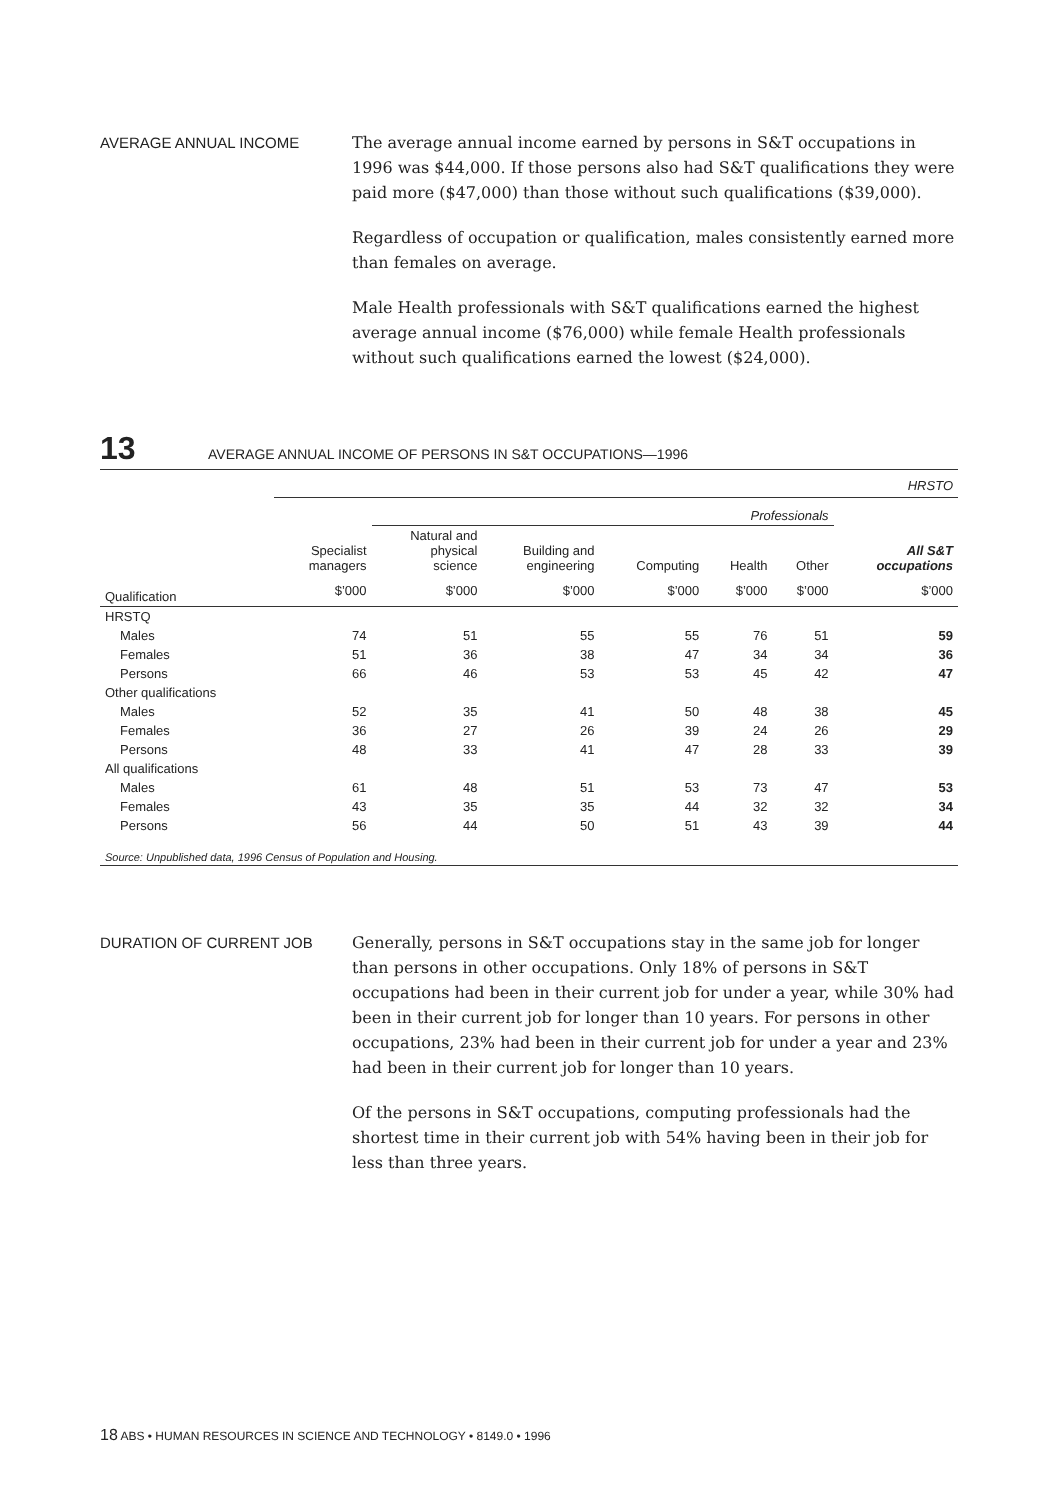AVERAGE ANNUAL INCOME
The average annual income earned by persons in S&T occupations in 1996 was $44,000. If those persons also had S&T qualifications they were paid more ($47,000) than those without such qualifications ($39,000).
Regardless of occupation or qualification, males consistently earned more than females on average.
Male Health professionals with S&T qualifications earned the highest average annual income ($76,000) while female Health professionals without such qualifications earned the lowest ($24,000).
13
AVERAGE ANNUAL INCOME OF PERSONS IN S&T OCCUPATIONS—1996
| | HRSTO | | | | | | |
| | | Professionals | | | | | |
| | Specialist managers | Natural and physical science | Building and engineering | Computing | Health | Other | All S&T occupations |
| Qualification | $’000 | $’000 | $’000 | $’000 | $’000 | $’000 | $’000 |
| HRSTQ | | | | | | | |
| Males | 74 | 51 | 55 | 55 | 76 | 51 | 59 |
| Females | 51 | 36 | 38 | 47 | 34 | 34 | 36 |
| Persons | 66 | 46 | 53 | 53 | 45 | 42 | 47 |
| Other qualifications | | | | | | | |
| Males | 52 | 35 | 41 | 50 | 48 | 38 | 45 |
| Females | 36 | 27 | 26 | 39 | 24 | 26 | 29 |
| Persons | 48 | 33 | 41 | 47 | 28 | 33 | 39 |
| All qualifications | | | | | | | |
| Males | 61 | 48 | 51 | 53 | 73 | 47 | 53 |
| Females | 43 | 35 | 35 | 44 | 32 | 32 | 34 |
| Persons | 56 | 44 | 50 | 51 | 43 | 39 | 44 |
| Source: Unpublished data, 1996 Census of Population and Housing. | | | | | | | |
DURATION OF CURRENT JOB
Generally, persons in S&T occupations stay in the same job for longer than persons in other occupations. Only 18% of persons in S&T occupations had been in their current job for under a year, while 30% had been in their current job for longer than 10 years. For persons in other occupations, 23% had been in their current job for under a year and 23% had been in their current job for longer than 10 years.
Of the persons in S&T occupations, computing professionals had the shortest time in their current job with 54% having been in their job for less than three years.
18 ABS • HUMAN RESOURCES IN SCIENCE AND TECHNOLOGY • 8149.0 • 1996